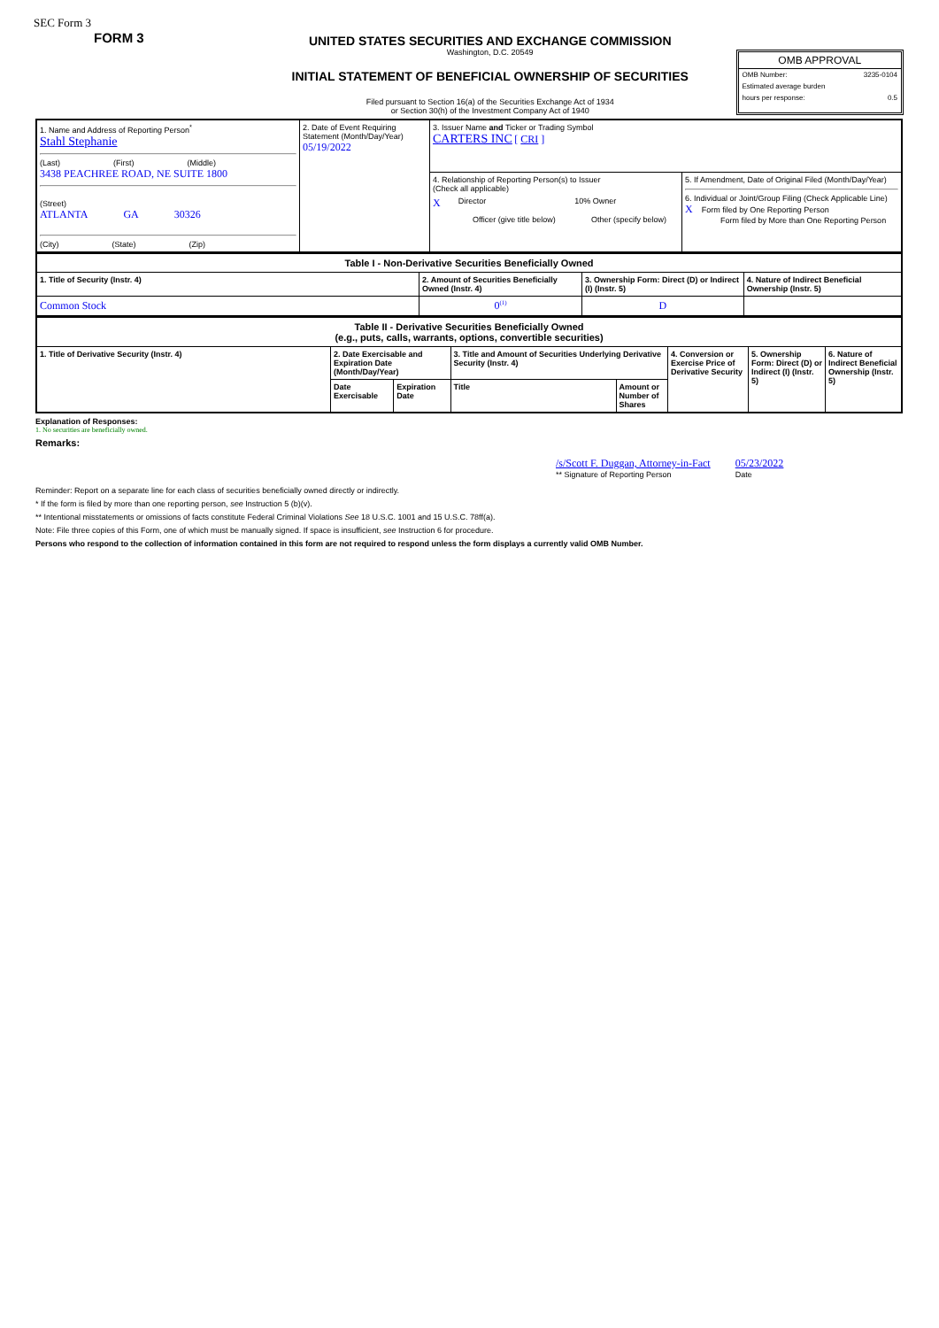SEC Form 3
FORM 3
UNITED STATES SECURITIES AND EXCHANGE COMMISSION
Washington, D.C. 20549
INITIAL STATEMENT OF BENEFICIAL OWNERSHIP OF SECURITIES
Filed pursuant to Section 16(a) of the Securities Exchange Act of 1934
or Section 30(h) of the Investment Company Act of 1940
OMB APPROVAL
OMB Number: 3235-0104
Estimated average burden
hours per response: 0.5
| 1. Name and Address of Reporting Person<sup>*</sup> Stahl Stephanie (Last) (First) (Middle) 3438 PEACHREE ROAD, NE SUITE 1800 (Street) ATLANTA GA 30326 (City) (State) (Zip) | 2. Date of Event Requiring Statement (Month/Day/Year) 05/19/2022 | 3. Issuer Name and Ticker or Trading Symbol CARTERS INC [ CRI ] | |
| | | 4. Relationship of Reporting Person(s) to Issuer (Check all applicable) X Director 10% Owner Officer (give title below) Other (specify below) | 5. If Amendment, Date of Original Filed (Month/Day/Year) 6. Individual or Joint/Group Filing (Check Applicable Line) X Form filed by One Reporting Person Form filed by More than One Reporting Person |
| Table I - Non-Derivative Securities Beneficially Owned | | | |
| 1. Title of Security (Instr. 4) | 2. Amount of Securities Beneficially Owned (Instr. 4) | 3. Ownership Form: Direct (D) or Indirect (I) (Instr. 5) | 4. Nature of Indirect Beneficial Ownership (Instr. 5) |
| Common Stock | 0<sup>(1)</sup> | D | |
| Table II - Derivative Securities Beneficially Owned (e.g., puts, calls, warrants, options, convertible securities) | | | | | | | |
| 1. Title of Derivative Security (Instr. 4) | 2. Date Exercisable and Expiration Date (Month/Day/Year) | | 3. Title and Amount of Securities Underlying Derivative Security (Instr. 4) | | 4. Conversion or Exercise Price of Derivative Security | 5. Ownership Form: Direct (D) or Indirect (I) (Instr. 5) | 6. Nature of Indirect Beneficial Ownership (Instr. 5) |
| | Date Exercisable | Expiration Date | Title | Amount or Number of Shares | | | |
Explanation of Responses:
1. No securities are beneficially owned.
Remarks:
/s/Scott F. Duggan, Attorney-in-Fact
** Signature of Reporting Person
05/23/2022
Date
Reminder: Report on a separate line for each class of securities beneficially owned directly or indirectly.
* If the form is filed by more than one reporting person, see Instruction 5 (b)(v).
** Intentional misstatements or omissions of facts constitute Federal Criminal Violations See 18 U.S.C. 1001 and 15 U.S.C. 78ff(a).
Note: File three copies of this Form, one of which must be manually signed. If space is insufficient, see Instruction 6 for procedure.
Persons who respond to the collection of information contained in this form are not required to respond unless the form displays a currently valid OMB Number.